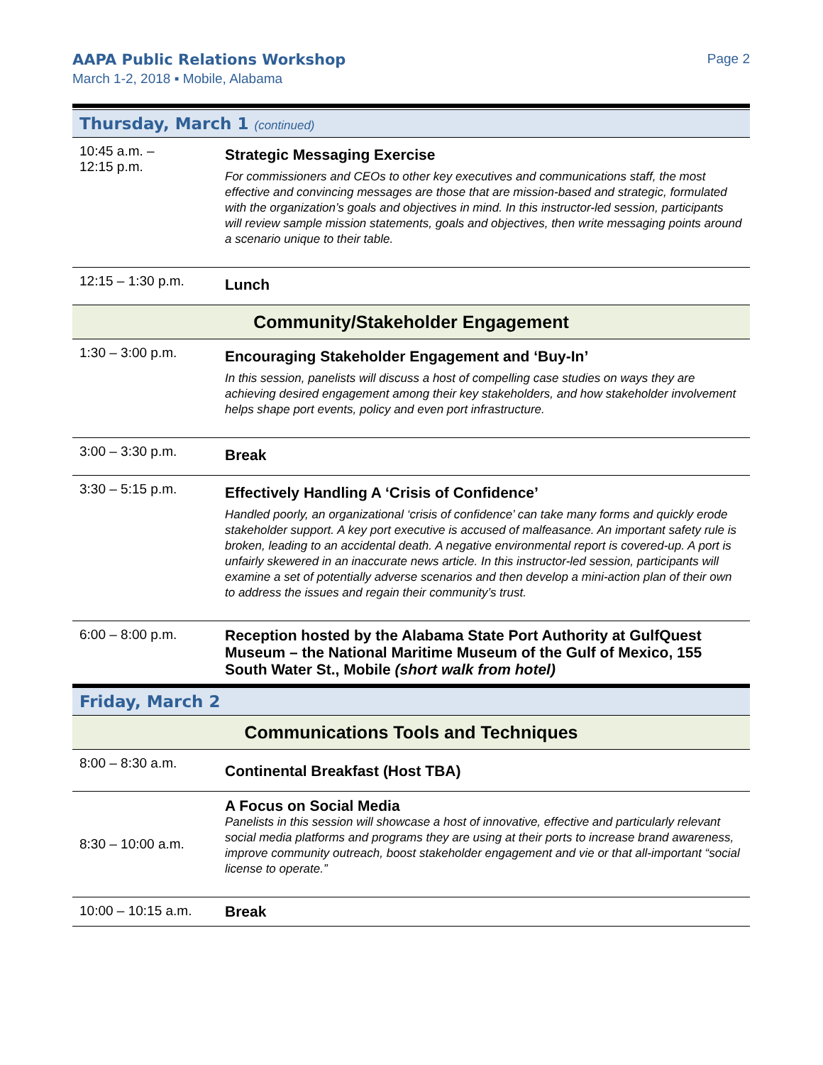AAPA Public Relations Workshop
March 1-2, 2018 ▪ Mobile, Alabama
Page 2
| Thursday, March 1 (continued) | |
| 10:45 a.m. – 12:15 p.m. | Strategic Messaging Exercise For commissioners and CEOs to other key executives and communications staff, the most effective and convincing messages are those that are mission-based and strategic, formulated with the organization’s goals and objectives in mind. In this instructor-led session, participants will review sample mission statements, goals and objectives, then write messaging points around a scenario unique to their table. |
| 12:15 – 1:30 p.m. | Lunch |
| Community/Stakeholder Engagement | |
| 1:30 – 3:00 p.m. | Encouraging Stakeholder Engagement and ‘Buy-In’ In this session, panelists will discuss a host of compelling case studies on ways they are achieving desired engagement among their key stakeholders, and how stakeholder involvement helps shape port events, policy and even port infrastructure. |
| 3:00 – 3:30 p.m. | Break |
| 3:30 – 5:15 p.m. | Effectively Handling A ‘Crisis of Confidence’ Handled poorly, an organizational ‘crisis of confidence’ can take many forms and quickly erode stakeholder support. A key port executive is accused of malfeasance. An important safety rule is broken, leading to an accidental death. A negative environmental report is covered-up. A port is unfairly skewered in an inaccurate news article. In this instructor-led session, participants will examine a set of potentially adverse scenarios and then develop a mini-action plan of their own to address the issues and regain their community’s trust. |
| 6:00 – 8:00 p.m. | Reception hosted by the Alabama State Port Authority at GulfQuest Museum – the National Maritime Museum of the Gulf of Mexico, 155 South Water St., Mobile (short walk from hotel) |
| Friday, March 2 | |
| Communications Tools and Techniques | |
| 8:00 – 8:30 a.m. | Continental Breakfast (Host TBA) |
| 8:30 – 10:00 a.m. | A Focus on Social Media Panelists in this session will showcase a host of innovative, effective and particularly relevant social media platforms and programs they are using at their ports to increase brand awareness, improve community outreach, boost stakeholder engagement and vie or that all-important “social license to operate.” |
| 10:00 – 10:15 a.m. | Break |